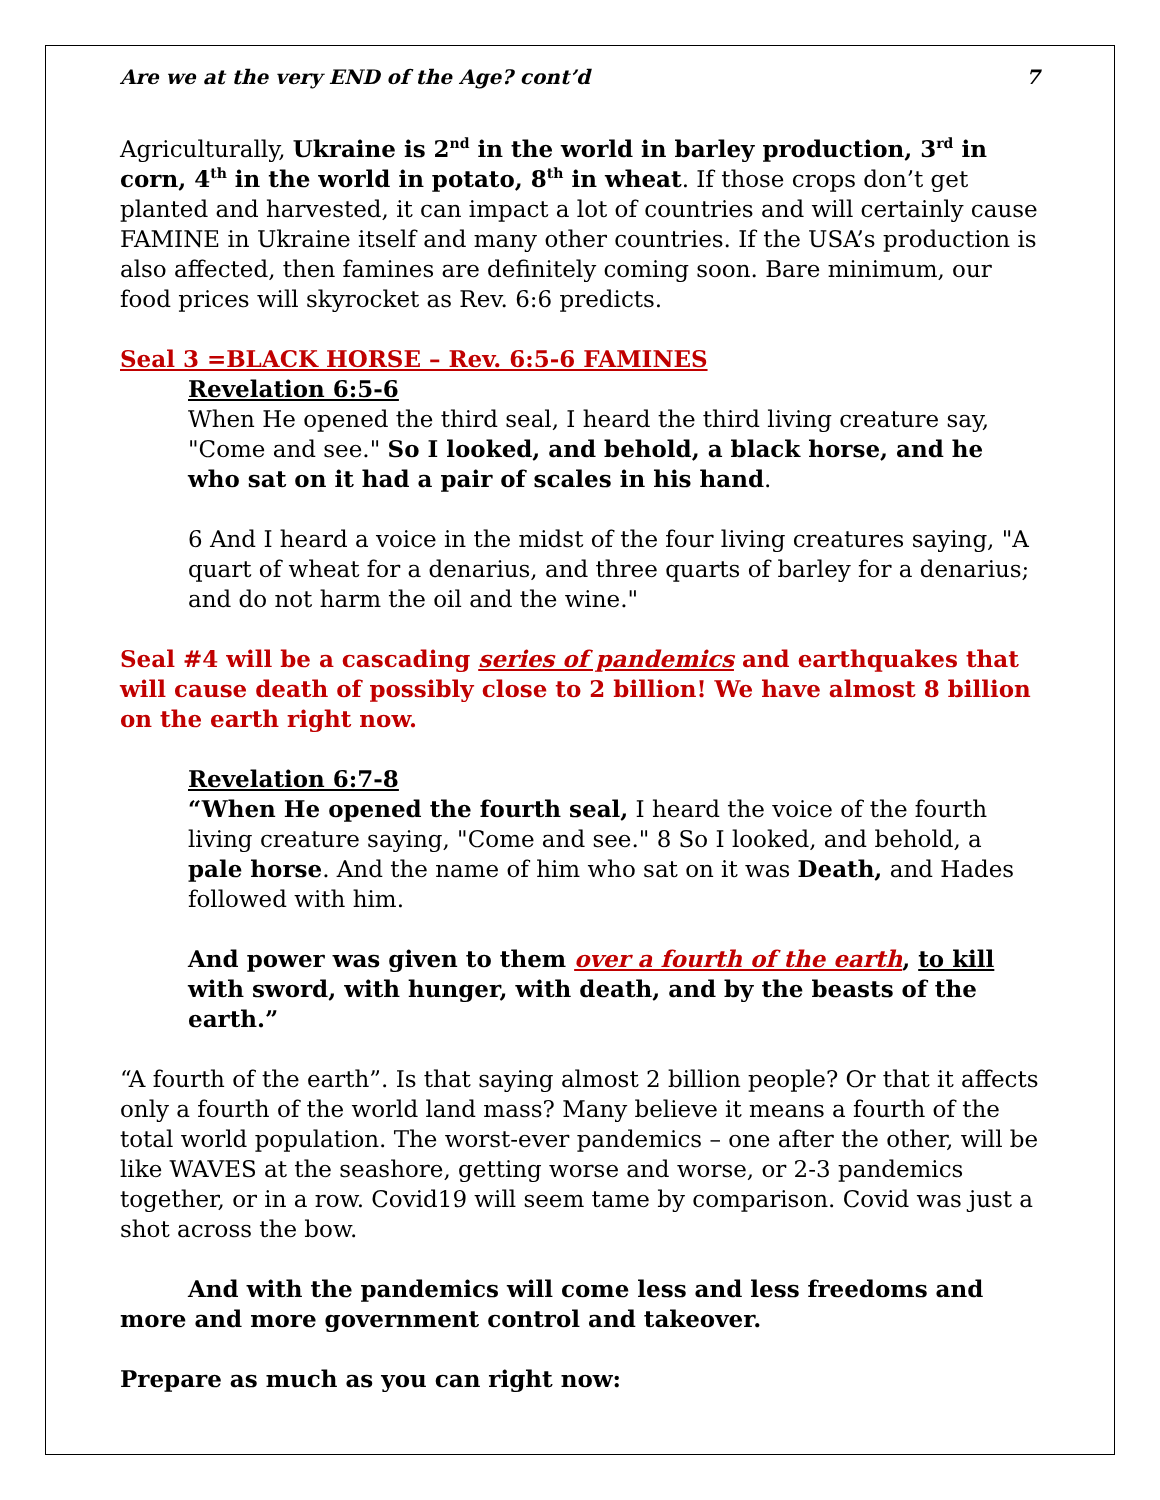Are we at the very END of the Age? cont’d 7
Agriculturally, Ukraine is 2<sup>nd</sup> in the world in barley production, 3<sup>rd</sup> in corn, 4<sup>th</sup> in the world in potato, 8<sup>th</sup> in wheat. If those crops don’t get planted and harvested, it can impact a lot of countries and will certainly cause FAMINE in Ukraine itself and many other countries. If the USA’s production is also affected, then famines are definitely coming soon. Bare minimum, our food prices will skyrocket as Rev. 6:6 predicts.
Seal 3 =BLACK HORSE – Rev. 6:5-6 FAMINES
Revelation 6:5-6
When He opened the third seal, I heard the third living creature say, "Come and see." So I looked, and behold, a black horse, and he who sat on it had a pair of scales in his hand.
6 And I heard a voice in the midst of the four living creatures saying, "A quart of wheat for a denarius, and three quarts of barley for a denarius; and do not harm the oil and the wine."
Seal #4 will be a cascading series of pandemics and earthquakes that will cause death of possibly close to 2 billion! We have almost 8 billion on the earth right now.
Revelation 6:7-8
“When He opened the fourth seal, I heard the voice of the fourth living creature saying, "Come and see." 8 So I looked, and behold, a pale horse. And the name of him who sat on it was Death, and Hades followed with him.
And power was given to them over a fourth of the earth, to kill with sword, with hunger, with death, and by the beasts of the earth.”
“A fourth of the earth”. Is that saying almost 2 billion people? Or that it affects only a fourth of the world land mass? Many believe it means a fourth of the total world population. The worst-ever pandemics – one after the other, will be like WAVES at the seashore, getting worse and worse, or 2-3 pandemics together, or in a row. Covid19 will seem tame by comparison. Covid was just a shot across the bow.
And with the pandemics will come less and less freedoms and more and more government control and takeover.
Prepare as much as you can right now: